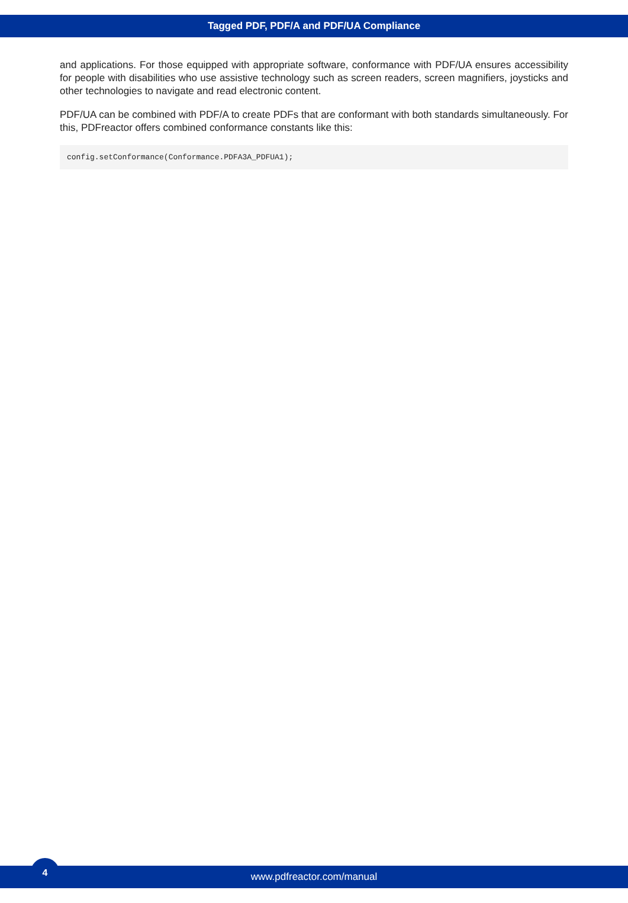Tagged PDF, PDF/A and PDF/UA Compliance
and applications. For those equipped with appropriate software, conformance with PDF/UA ensures accessibility for people with disabilities who use assistive technology such as screen readers, screen magnifiers, joysticks and other technologies to navigate and read electronic content.
PDF/UA can be combined with PDF/A to create PDFs that are conformant with both standards simultaneously. For this, PDFreactor offers combined conformance constants like this:
config.setConformance(Conformance.PDFA3A_PDFUA1);
4
www.pdfreactor.com/manual